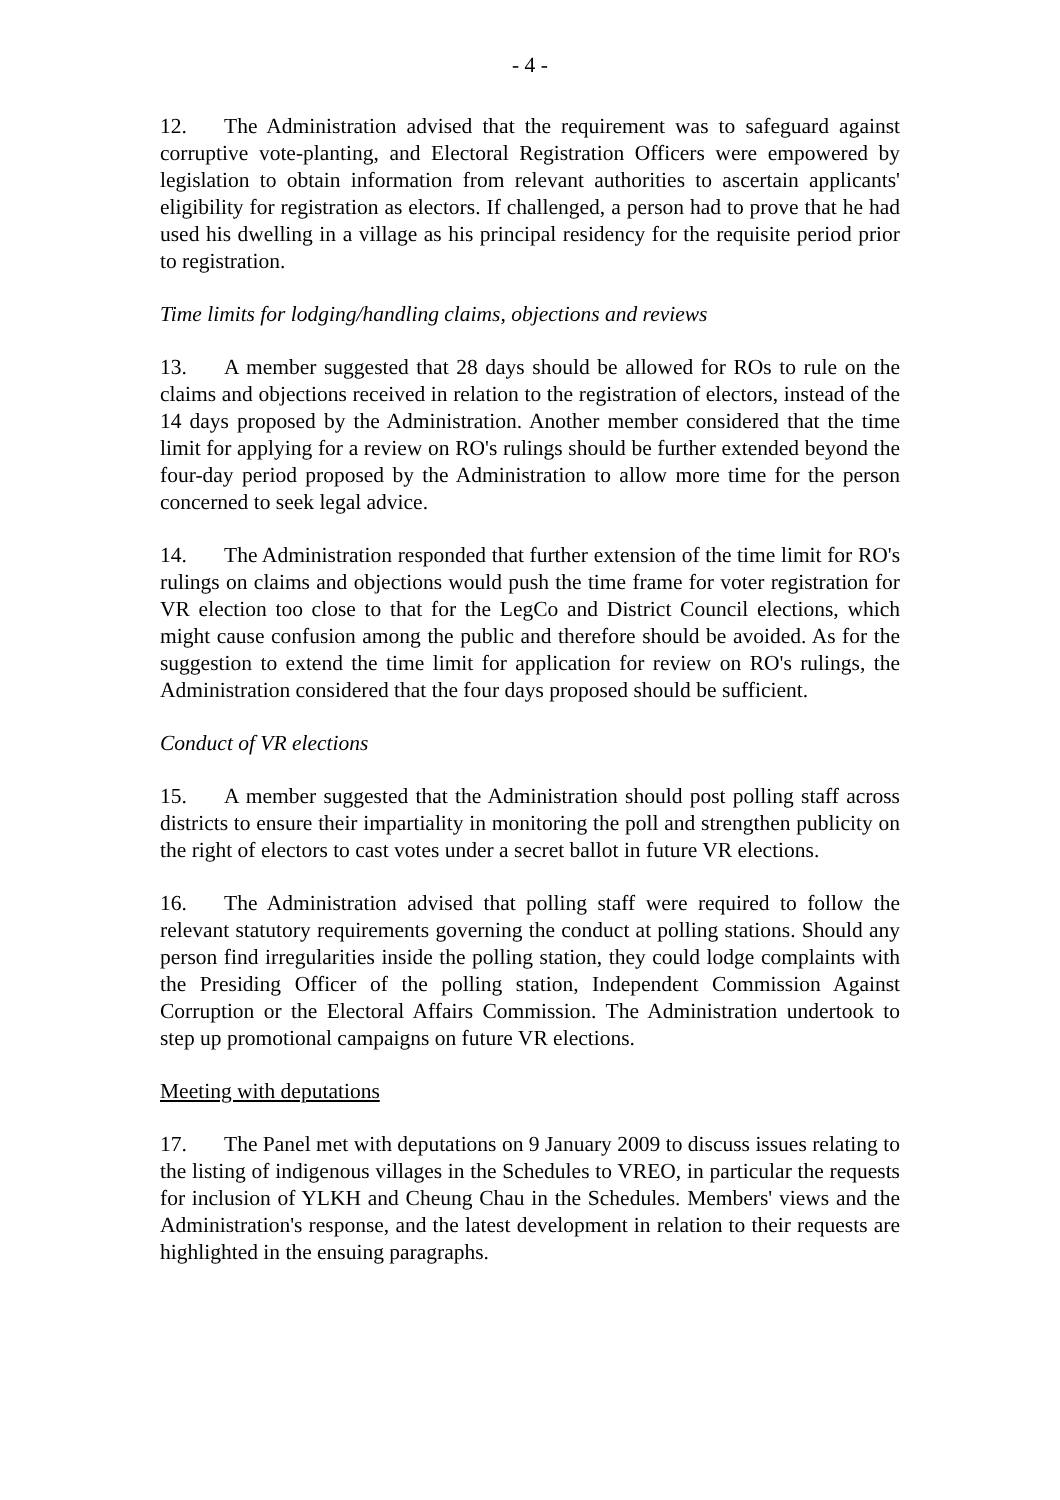- 4 -
12. The Administration advised that the requirement was to safeguard against corruptive vote-planting, and Electoral Registration Officers were empowered by legislation to obtain information from relevant authorities to ascertain applicants' eligibility for registration as electors. If challenged, a person had to prove that he had used his dwelling in a village as his principal residency for the requisite period prior to registration.
Time limits for lodging/handling claims, objections and reviews
13. A member suggested that 28 days should be allowed for ROs to rule on the claims and objections received in relation to the registration of electors, instead of the 14 days proposed by the Administration. Another member considered that the time limit for applying for a review on RO's rulings should be further extended beyond the four-day period proposed by the Administration to allow more time for the person concerned to seek legal advice.
14. The Administration responded that further extension of the time limit for RO's rulings on claims and objections would push the time frame for voter registration for VR election too close to that for the LegCo and District Council elections, which might cause confusion among the public and therefore should be avoided. As for the suggestion to extend the time limit for application for review on RO's rulings, the Administration considered that the four days proposed should be sufficient.
Conduct of VR elections
15. A member suggested that the Administration should post polling staff across districts to ensure their impartiality in monitoring the poll and strengthen publicity on the right of electors to cast votes under a secret ballot in future VR elections.
16. The Administration advised that polling staff were required to follow the relevant statutory requirements governing the conduct at polling stations. Should any person find irregularities inside the polling station, they could lodge complaints with the Presiding Officer of the polling station, Independent Commission Against Corruption or the Electoral Affairs Commission. The Administration undertook to step up promotional campaigns on future VR elections.
Meeting with deputations
17. The Panel met with deputations on 9 January 2009 to discuss issues relating to the listing of indigenous villages in the Schedules to VREO, in particular the requests for inclusion of YLKH and Cheung Chau in the Schedules. Members' views and the Administration's response, and the latest development in relation to their requests are highlighted in the ensuing paragraphs.